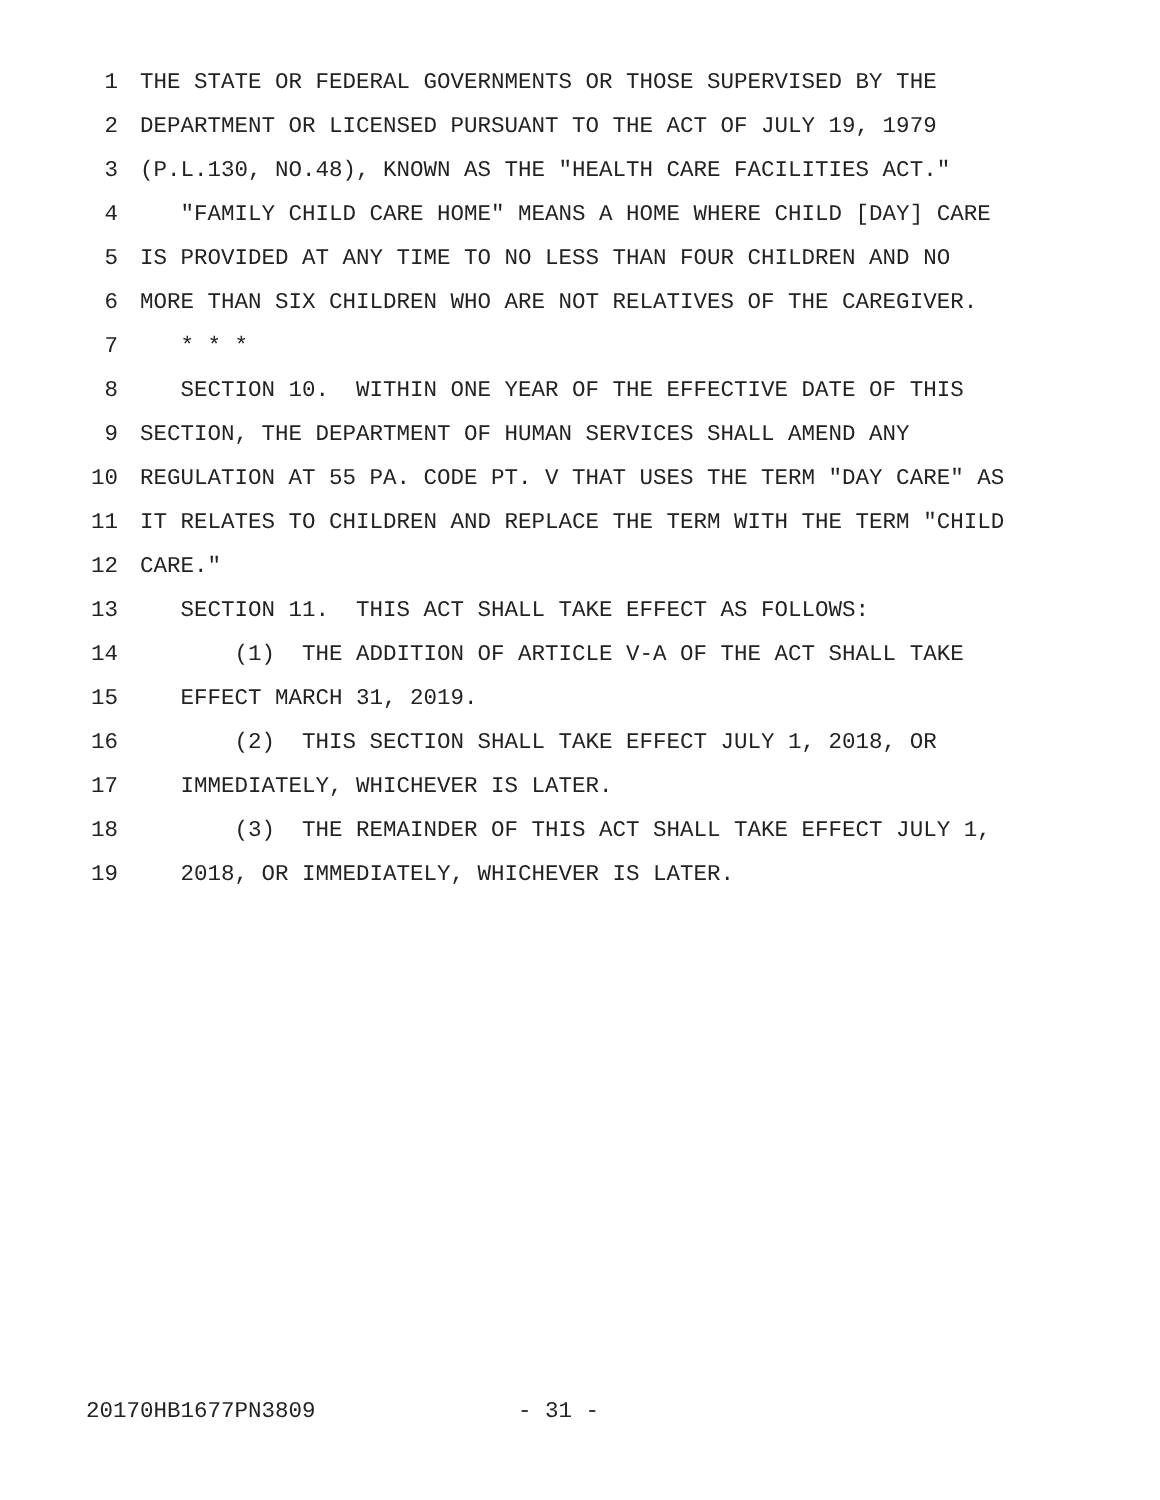1 THE STATE OR FEDERAL GOVERNMENTS OR THOSE SUPERVISED BY THE
2 DEPARTMENT OR LICENSED PURSUANT TO THE ACT OF JULY 19, 1979
3 (P.L.130, NO.48), KNOWN AS THE "HEALTH CARE FACILITIES ACT."
4 "FAMILY CHILD CARE HOME" MEANS A HOME WHERE CHILD [DAY] CARE
5 IS PROVIDED AT ANY TIME TO NO LESS THAN FOUR CHILDREN AND NO
6 MORE THAN SIX CHILDREN WHO ARE NOT RELATIVES OF THE CAREGIVER.
7 * * *
8 SECTION 10. WITHIN ONE YEAR OF THE EFFECTIVE DATE OF THIS
9 SECTION, THE DEPARTMENT OF HUMAN SERVICES SHALL AMEND ANY
10 REGULATION AT 55 PA. CODE PT. V THAT USES THE TERM "DAY CARE" AS
11 IT RELATES TO CHILDREN AND REPLACE THE TERM WITH THE TERM "CHILD
12 CARE."
13 SECTION 11. THIS ACT SHALL TAKE EFFECT AS FOLLOWS:
14 (1) THE ADDITION OF ARTICLE V-A OF THE ACT SHALL TAKE
15 EFFECT MARCH 31, 2019.
16 (2) THIS SECTION SHALL TAKE EFFECT JULY 1, 2018, OR
17 IMMEDIATELY, WHICHEVER IS LATER.
18 (3) THE REMAINDER OF THIS ACT SHALL TAKE EFFECT JULY 1,
19 2018, OR IMMEDIATELY, WHICHEVER IS LATER.
20170HB1677PN3809 - 31 -